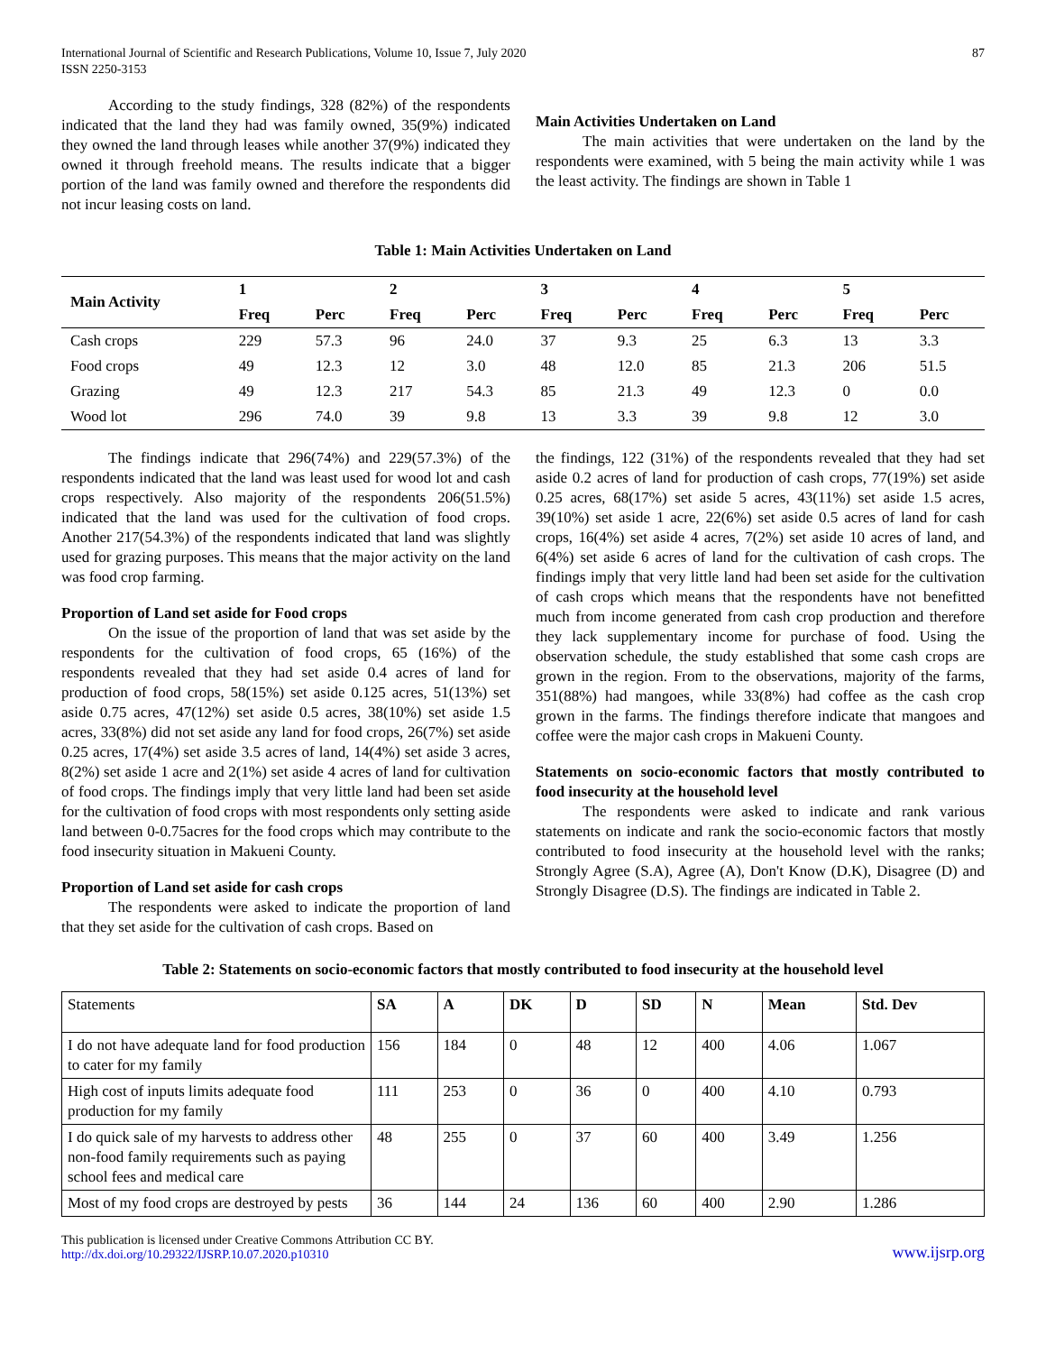International Journal of Scientific and Research Publications, Volume 10, Issue 7, July 2020
ISSN 2250-3153 87
According to the study findings, 328 (82%) of the respondents indicated that the land they had was family owned, 35(9%) indicated they owned the land through leases while another 37(9%) indicated they owned it through freehold means. The results indicate that a bigger portion of the land was family owned and therefore the respondents did not incur leasing costs on land.
Main Activities Undertaken on Land
The main activities that were undertaken on the land by the respondents were examined, with 5 being the main activity while 1 was the least activity. The findings are shown in Table 1
Table 1: Main Activities Undertaken on Land
| Main Activity | 1 | | 2 | | 3 | | 4 | | 5 | |
| --- | --- | --- | --- | --- | --- | --- | --- | --- | --- | --- |
| | Freq | Perc | Freq | Perc | Freq | Perc | Freq | Perc | Freq | Perc |
| Cash crops | 229 | 57.3 | 96 | 24.0 | 37 | 9.3 | 25 | 6.3 | 13 | 3.3 |
| Food crops | 49 | 12.3 | 12 | 3.0 | 48 | 12.0 | 85 | 21.3 | 206 | 51.5 |
| Grazing | 49 | 12.3 | 217 | 54.3 | 85 | 21.3 | 49 | 12.3 | 0 | 0.0 |
| Wood lot | 296 | 74.0 | 39 | 9.8 | 13 | 3.3 | 39 | 9.8 | 12 | 3.0 |
The findings indicate that 296(74%) and 229(57.3%) of the respondents indicated that the land was least used for wood lot and cash crops respectively. Also majority of the respondents 206(51.5%) indicated that the land was used for the cultivation of food crops. Another 217(54.3%) of the respondents indicated that land was slightly used for grazing purposes. This means that the major activity on the land was food crop farming.
Proportion of Land set aside for Food crops
On the issue of the proportion of land that was set aside by the respondents for the cultivation of food crops, 65 (16%) of the respondents revealed that they had set aside 0.4 acres of land for production of food crops, 58(15%) set aside 0.125 acres, 51(13%) set aside 0.75 acres, 47(12%) set aside 0.5 acres, 38(10%) set aside 1.5 acres, 33(8%) did not set aside any land for food crops, 26(7%) set aside 0.25 acres, 17(4%) set aside 3.5 acres of land, 14(4%) set aside 3 acres, 8(2%) set aside 1 acre and 2(1%) set aside 4 acres of land for cultivation of food crops. The findings imply that very little land had been set aside for the cultivation of food crops with most respondents only setting aside land between 0-0.75acres for the food crops which may contribute to the food insecurity situation in Makueni County.
Proportion of Land set aside for cash crops
The respondents were asked to indicate the proportion of land that they set aside for the cultivation of cash crops. Based on
the findings, 122 (31%) of the respondents revealed that they had set aside 0.2 acres of land for production of cash crops, 77(19%) set aside 0.25 acres, 68(17%) set aside 5 acres, 43(11%) set aside 1.5 acres, 39(10%) set aside 1 acre, 22(6%) set aside 0.5 acres of land for cash crops, 16(4%) set aside 4 acres, 7(2%) set aside 10 acres of land, and 6(4%) set aside 6 acres of land for the cultivation of cash crops. The findings imply that very little land had been set aside for the cultivation of cash crops which means that the respondents have not benefitted much from income generated from cash crop production and therefore they lack supplementary income for purchase of food. Using the observation schedule, the study established that some cash crops are grown in the region. From to the observations, majority of the farms, 351(88%) had mangoes, while 33(8%) had coffee as the cash crop grown in the farms. The findings therefore indicate that mangoes and coffee were the major cash crops in Makueni County.
Statements on socio-economic factors that mostly contributed to food insecurity at the household level
The respondents were asked to indicate and rank various statements on indicate and rank the socio-economic factors that mostly contributed to food insecurity at the household level with the ranks; Strongly Agree (S.A), Agree (A), Don't Know (D.K), Disagree (D) and Strongly Disagree (D.S). The findings are indicated in Table 2.
Table 2: Statements on socio-economic factors that mostly contributed to food insecurity at the household level
| Statements | SA | A | DK | D | SD | N | Mean | Std. Dev |
| I do not have adequate land for food production to cater for my family | 156 | 184 | 0 | 48 | 12 | 400 | 4.06 | 1.067 |
| High cost of inputs limits adequate food production for my family | 111 | 253 | 0 | 36 | 0 | 400 | 4.10 | 0.793 |
| I do quick sale of my harvests to address other non-food family requirements such as paying school fees and medical care | 48 | 255 | 0 | 37 | 60 | 400 | 3.49 | 1.256 |
| Most of my food crops are destroyed by pests | 36 | 144 | 24 | 136 | 60 | 400 | 2.90 | 1.286 |
This publication is licensed under Creative Commons Attribution CC BY.
http://dx.doi.org/10.29322/IJSRP.10.07.2020.p10310 www.ijsrp.org